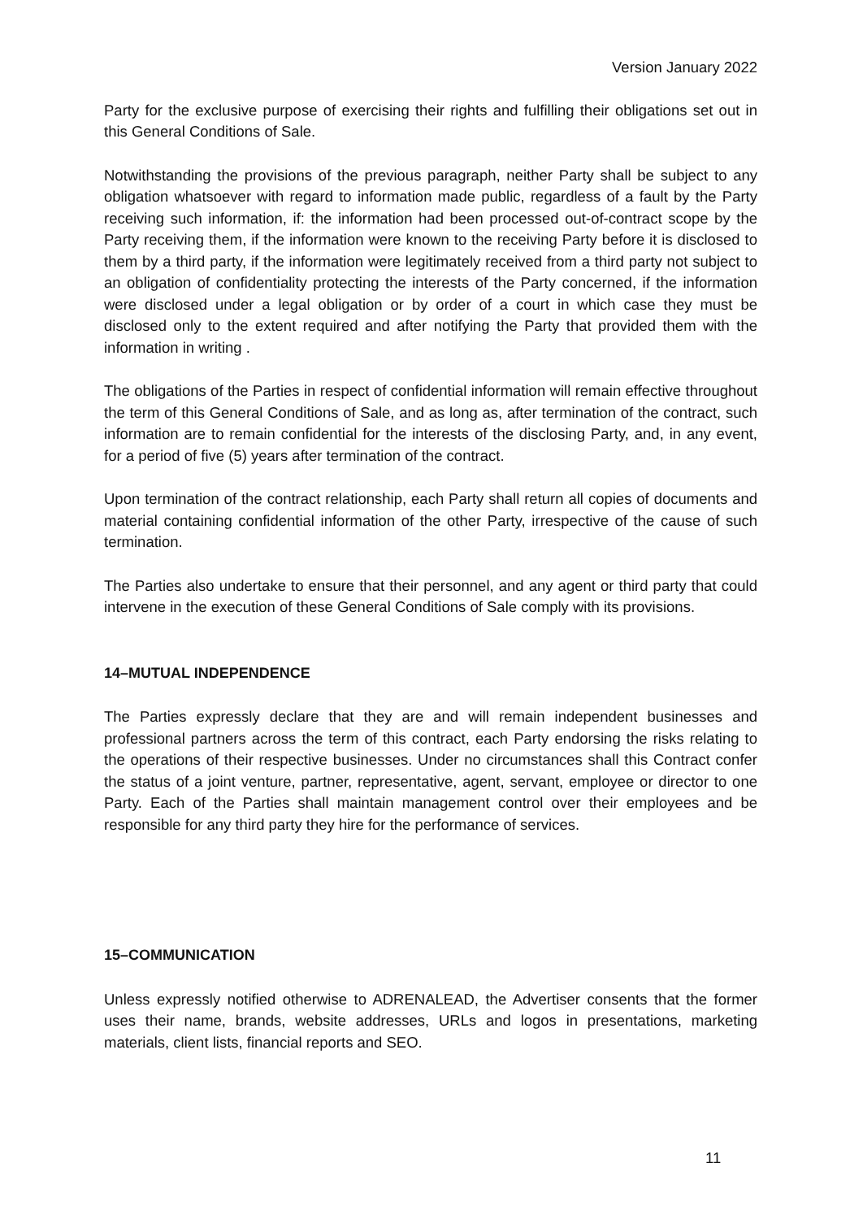Version January 2022
Party for the exclusive purpose of exercising their rights and fulfilling their obligations set out in this General Conditions of Sale.
Notwithstanding the provisions of the previous paragraph, neither Party shall be subject to any obligation whatsoever with regard to information made public, regardless of a fault by the Party receiving such information, if: the information had been processed out-of-contract scope by the Party receiving them, if the information were known to the receiving Party before it is disclosed to them by a third party, if the information were legitimately received from a third party not subject to an obligation of confidentiality protecting the interests of the Party concerned, if the information were disclosed under a legal obligation or by order of a court in which case they must be disclosed only to the extent required and after notifying the Party that provided them with the information in writing .
The obligations of the Parties in respect of confidential information will remain effective throughout the term of this General Conditions of Sale, and as long as, after termination of the contract, such information are to remain confidential for the interests of the disclosing Party, and, in any event, for a period of five (5) years after termination of the contract.
Upon termination of the contract relationship, each Party shall return all copies of documents and material containing confidential information of the other Party, irrespective of the cause of such termination.
The Parties also undertake to ensure that their personnel, and any agent or third party that could intervene in the execution of these General Conditions of Sale comply with its provisions.
14–MUTUAL INDEPENDENCE
The Parties expressly declare that they are and will remain independent businesses and professional partners across the term of this contract, each Party endorsing the risks relating to the operations of their respective businesses. Under no circumstances shall this Contract confer the status of a joint venture, partner, representative, agent, servant, employee or director to one Party. Each of the Parties shall maintain management control over their employees and be responsible for any third party they hire for the performance of services.
15–COMMUNICATION
Unless expressly notified otherwise to ADRENALEAD, the Advertiser consents that the former uses their name, brands, website addresses, URLs and logos in presentations, marketing materials, client lists, financial reports and SEO.
11